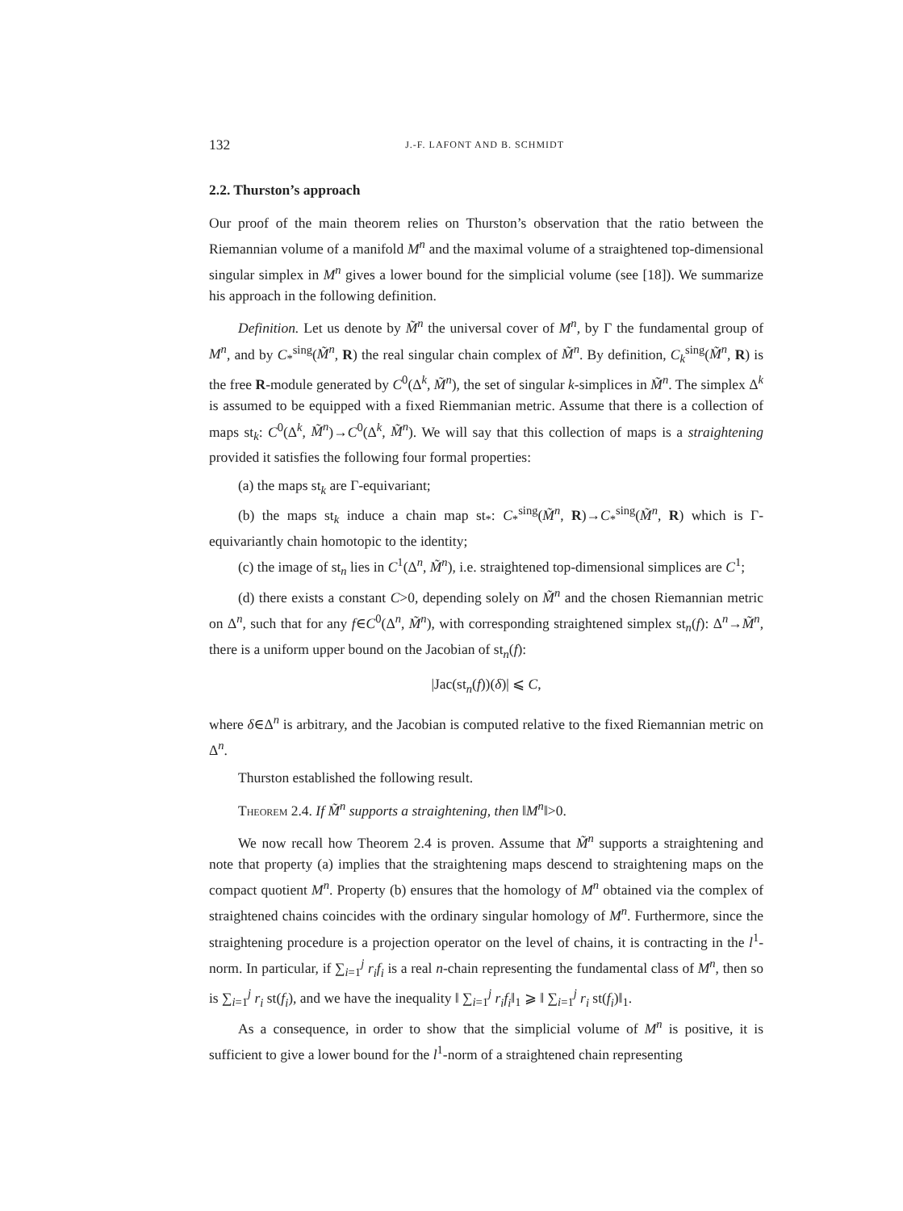132 J.-F. LAFONT AND B. SCHMIDT
2.2. Thurston’s approach
Our proof of the main theorem relies on Thurston’s observation that the ratio between the Riemannian volume of a manifold M<sup>n</sup> and the maximal volume of a straightened top-dimensional singular simplex in M<sup>n</sup> gives a lower bound for the simplicial volume (see [18]). We summarize his approach in the following definition.
Definition. Let us denote by M̃<sup>n</sup> the universal cover of M<sup>n</sup>, by Γ the fundamental group of M<sup>n</sup>, and by C<sub>*</sub><sup>sing</sup>(M̃<sup>n</sup>, R) the real singular chain complex of M̃<sup>n</sup>. By definition, C<sub>k</sub><sup>sing</sup>(M̃<sup>n</sup>, R) is the free R-module generated by C<sup>0</sup>(Δ<sup>k</sup>, M̃<sup>n</sup>), the set of singular k-simplices in M̃<sup>n</sup>. The simplex Δ<sup>k</sup> is assumed to be equipped with a fixed Riemmanian metric. Assume that there is a collection of maps st<sub>k</sub>: C<sup>0</sup>(Δ<sup>k</sup>, M̃<sup>n</sup>)→C<sup>0</sup>(Δ<sup>k</sup>, M̃<sup>n</sup>). We will say that this collection of maps is a straightening provided it satisfies the following four formal properties:
(a) the maps st<sub>k</sub> are Γ-equivariant;
(b) the maps st<sub>k</sub> induce a chain map st<sub>*</sub>: C<sub>*</sub><sup>sing</sup>(M̃<sup>n</sup>, R)→C<sub>*</sub><sup>sing</sup>(M̃<sup>n</sup>, R) which is Γ-equivariantly chain homotopic to the identity;
(c) the image of st<sub>n</sub> lies in C<sup>1</sup>(Δ<sup>n</sup>, M̃<sup>n</sup>), i.e. straightened top-dimensional simplices are C<sup>1</sup>;
(d) there exists a constant C>0, depending solely on M̃<sup>n</sup> and the chosen Riemannian metric on Δ<sup>n</sup>, such that for any f∈C<sup>0</sup>(Δ<sup>n</sup>, M̃<sup>n</sup>), with corresponding straightened simplex st<sub>n</sub>(f): Δ<sup>n</sup>→M̃<sup>n</sup>, there is a uniform upper bound on the Jacobian of st<sub>n</sub>(f):
|Jac(st<sub>n</sub>(f))(δ)| ⩽ C,
where δ∈Δ<sup>n</sup> is arbitrary, and the Jacobian is computed relative to the fixed Riemannian metric on Δ<sup>n</sup>.
Thurston established the following result.
Theorem 2.4. If M̃<sup>n</sup> supports a straightening, then ‖M<sup>n</sup>‖>0.
We now recall how Theorem 2.4 is proven. Assume that M̃<sup>n</sup> supports a straightening and note that property (a) implies that the straightening maps descend to straightening maps on the compact quotient M<sup>n</sup>. Property (b) ensures that the homology of M<sup>n</sup> obtained via the complex of straightened chains coincides with the ordinary singular homology of M<sup>n</sup>. Furthermore, since the straightening procedure is a projection operator on the level of chains, it is contracting in the l<sup>1</sup>-norm. In particular, if ∑<sub>i=1</sub><sup>j</sup> r<sub>i</sub>f<sub>i</sub> is a real n-chain representing the fundamental class of M<sup>n</sup>, then so is ∑<sub>i=1</sub><sup>j</sup> r<sub>i</sub> st(f<sub>i</sub>), and we have the inequality ‖ ∑<sub>i=1</sub><sup>j</sup> r<sub>i</sub>f<sub>i</sub>‖<sub>1</sub> ⩾ ‖ ∑<sub>i=1</sub><sup>j</sup> r<sub>i</sub> st(f<sub>i</sub>)‖<sub>1</sub>.
As a consequence, in order to show that the simplicial volume of M<sup>n</sup> is positive, it is sufficient to give a lower bound for the l<sup>1</sup>-norm of a straightened chain representing